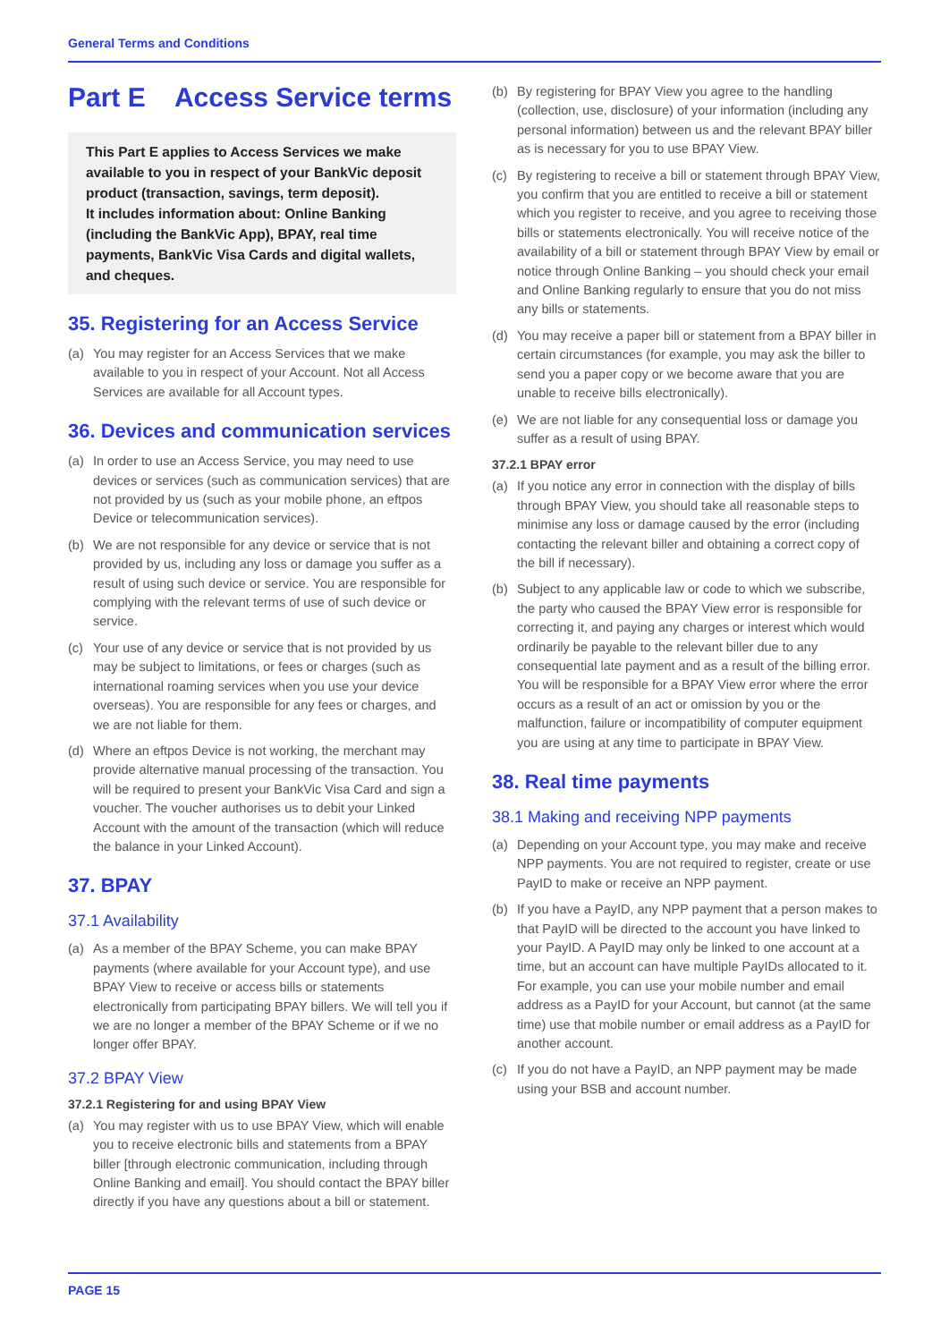General Terms and Conditions
Part E Access Service terms
This Part E applies to Access Services we make available to you in respect of your BankVic deposit product (transaction, savings, term deposit).
It includes information about: Online Banking (including the BankVic App), BPAY, real time payments, BankVic Visa Cards and digital wallets, and cheques.
35. Registering for an Access Service
(a) You may register for an Access Services that we make available to you in respect of your Account. Not all Access Services are available for all Account types.
36. Devices and communication services
(a) In order to use an Access Service, you may need to use devices or services (such as communication services) that are not provided by us (such as your mobile phone, an eftpos Device or telecommunication services).
(b) We are not responsible for any device or service that is not provided by us, including any loss or damage you suffer as a result of using such device or service. You are responsible for complying with the relevant terms of use of such device or service.
(c) Your use of any device or service that is not provided by us may be subject to limitations, or fees or charges (such as international roaming services when you use your device overseas). You are responsible for any fees or charges, and we are not liable for them.
(d) Where an eftpos Device is not working, the merchant may provide alternative manual processing of the transaction. You will be required to present your BankVic Visa Card and sign a voucher. The voucher authorises us to debit your Linked Account with the amount of the transaction (which will reduce the balance in your Linked Account).
37. BPAY
37.1 Availability
(a) As a member of the BPAY Scheme, you can make BPAY payments (where available for your Account type), and use BPAY View to receive or access bills or statements electronically from participating BPAY billers. We will tell you if we are no longer a member of the BPAY Scheme or if we no longer offer BPAY.
37.2 BPAY View
37.2.1 Registering for and using BPAY View
(a) You may register with us to use BPAY View, which will enable you to receive electronic bills and statements from a BPAY biller [through electronic communication, including through Online Banking and email]. You should contact the BPAY biller directly if you have any questions about a bill or statement.
(b) By registering for BPAY View you agree to the handling (collection, use, disclosure) of your information (including any personal information) between us and the relevant BPAY biller as is necessary for you to use BPAY View.
(c) By registering to receive a bill or statement through BPAY View, you confirm that you are entitled to receive a bill or statement which you register to receive, and you agree to receiving those bills or statements electronically. You will receive notice of the availability of a bill or statement through BPAY View by email or notice through Online Banking – you should check your email and Online Banking regularly to ensure that you do not miss any bills or statements.
(d) You may receive a paper bill or statement from a BPAY biller in certain circumstances (for example, you may ask the biller to send you a paper copy or we become aware that you are unable to receive bills electronically).
(e) We are not liable for any consequential loss or damage you suffer as a result of using BPAY.
37.2.1 BPAY error
(a) If you notice any error in connection with the display of bills through BPAY View, you should take all reasonable steps to minimise any loss or damage caused by the error (including contacting the relevant biller and obtaining a correct copy of the bill if necessary).
(b) Subject to any applicable law or code to which we subscribe, the party who caused the BPAY View error is responsible for correcting it, and paying any charges or interest which would ordinarily be payable to the relevant biller due to any consequential late payment and as a result of the billing error. You will be responsible for a BPAY View error where the error occurs as a result of an act or omission by you or the malfunction, failure or incompatibility of computer equipment you are using at any time to participate in BPAY View.
38. Real time payments
38.1 Making and receiving NPP payments
(a) Depending on your Account type, you may make and receive NPP payments. You are not required to register, create or use PayID to make or receive an NPP payment.
(b) If you have a PayID, any NPP payment that a person makes to that PayID will be directed to the account you have linked to your PayID. A PayID may only be linked to one account at a time, but an account can have multiple PayIDs allocated to it. For example, you can use your mobile number and email address as a PayID for your Account, but cannot (at the same time) use that mobile number or email address as a PayID for another account.
(c) If you do not have a PayID, an NPP payment may be made using your BSB and account number.
PAGE 15